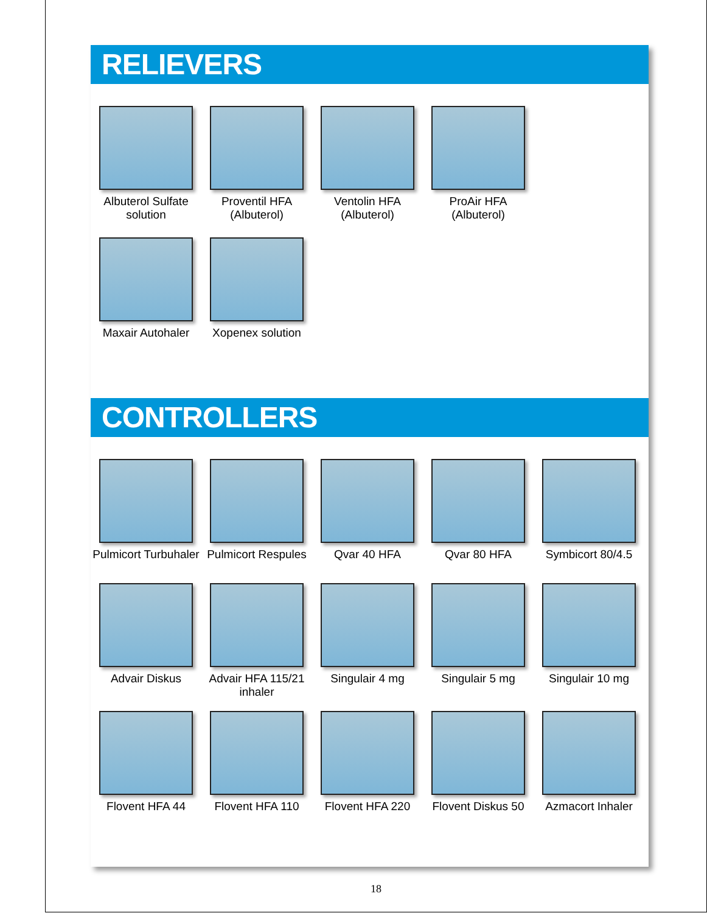RELIEVERS
Albuterol Sulfate
solution
Proventil HFA
(Albuterol)
Ventolin HFA
(Albuterol)
ProAir HFA
(Albuterol)
Maxair Autohaler
Xopenex solution
CONTROLLERS
Pulmicort Turbuhaler
Pulmicort Respules
Qvar 40 HFA Qvar 80 HFA Symbicort 80/4.5
Advair Diskus Advair HFA 115/21
inhaler
Singulair 4 mg Singulair 5 mg Singulair 10 mg
Flovent HFA 44 Flovent HFA 110 Flovent HFA 220 Flovent Diskus 50
Azmacort Inhaler
18